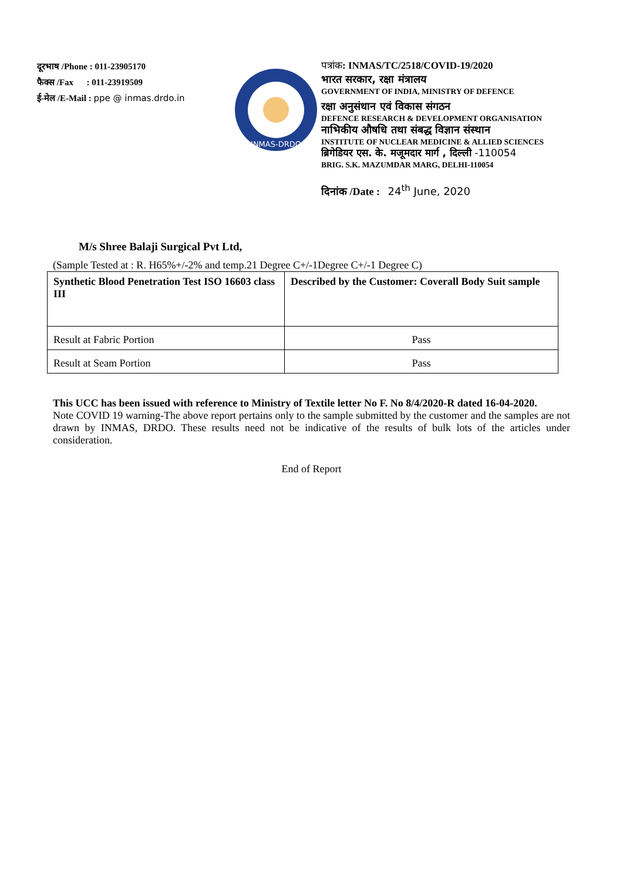दूरभाष /Phone : 011-23905170
फैक्स /Fax : 011-23919509
ई-मेल /E-Mail : ppe @ inmas.drdo.in
INMAS-DRDO
पत्रांक: INMAS/TC/2518/COVID-19/2020
भारत सरकार, रक्षा मंत्रालय
GOVERNMENT OF INDIA, MINISTRY OF DEFENCE
रक्षा अनुसंधान एवं विकास संगठन
DEFENCE RESEARCH & DEVELOPMENT ORGANISATION
नाभिकीय औषधि तथा संबद्ध विज्ञान संस्थान
INSTITUTE OF NUCLEAR MEDICINE & ALLIED SCIENCES
ब्रिगेडियर एस. के. मजूमदार मार्ग , दिल्ली -110054
BRIG. S.K. MAZUMDAR MARG, DELHI-110054
दिनांक /Date : 24<sup>th</sup> June, 2020
M/s Shree Balaji Surgical Pvt Ltd,
(Sample Tested at : R. H65%+/-2% and temp.21 Degree C+/-1Degree C+/-1 Degree C)
| Synthetic Blood Penetration Test ISO 16603 class III | Described by the Customer: Coverall Body Suit sample |
| Result at Fabric Portion | Pass |
| Result at Seam Portion | Pass |
This UCC has been issued with reference to Ministry of Textile letter No F. No 8/4/2020-R dated 16-04-2020.
Note COVID 19 warning-The above report pertains only to the sample submitted by the customer and the samples are not drawn by INMAS, DRDO. These results need not be indicative of the results of bulk lots of the articles under consideration.
End of Report